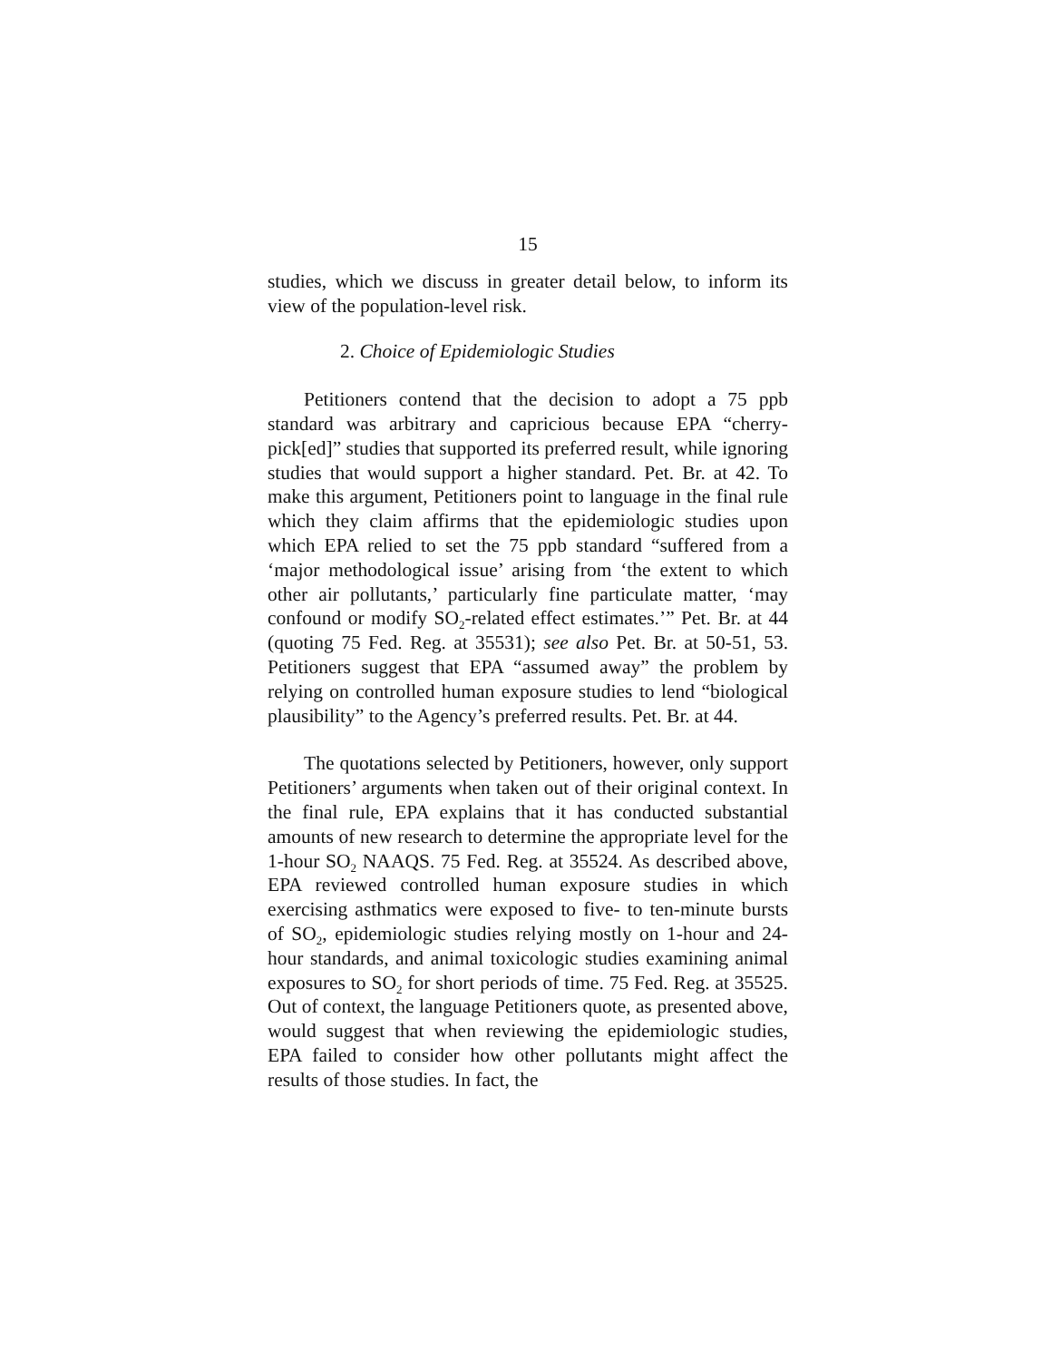15
studies, which we discuss in greater detail below, to inform its view of the population-level risk.
2. Choice of Epidemiologic Studies
Petitioners contend that the decision to adopt a 75 ppb standard was arbitrary and capricious because EPA “cherry-pick[ed]” studies that supported its preferred result, while ignoring studies that would support a higher standard. Pet. Br. at 42. To make this argument, Petitioners point to language in the final rule which they claim affirms that the epidemiologic studies upon which EPA relied to set the 75 ppb standard “suffered from a ‘major methodological issue’ arising from ‘the extent to which other air pollutants,’ particularly fine particulate matter, ‘may confound or modify SO<sub>2</sub>-related effect estimates.’” Pet. Br. at 44 (quoting 75 Fed. Reg. at 35531); see also Pet. Br. at 50-51, 53. Petitioners suggest that EPA “assumed away” the problem by relying on controlled human exposure studies to lend “biological plausibility” to the Agency’s preferred results. Pet. Br. at 44.
The quotations selected by Petitioners, however, only support Petitioners’ arguments when taken out of their original context. In the final rule, EPA explains that it has conducted substantial amounts of new research to determine the appropriate level for the 1-hour SO<sub>2</sub> NAAQS. 75 Fed. Reg. at 35524. As described above, EPA reviewed controlled human exposure studies in which exercising asthmatics were exposed to five- to ten-minute bursts of SO<sub>2</sub>, epidemiologic studies relying mostly on 1-hour and 24-hour standards, and animal toxicologic studies examining animal exposures to SO<sub>2</sub> for short periods of time. 75 Fed. Reg. at 35525. Out of context, the language Petitioners quote, as presented above, would suggest that when reviewing the epidemiologic studies, EPA failed to consider how other pollutants might affect the results of those studies. In fact, the